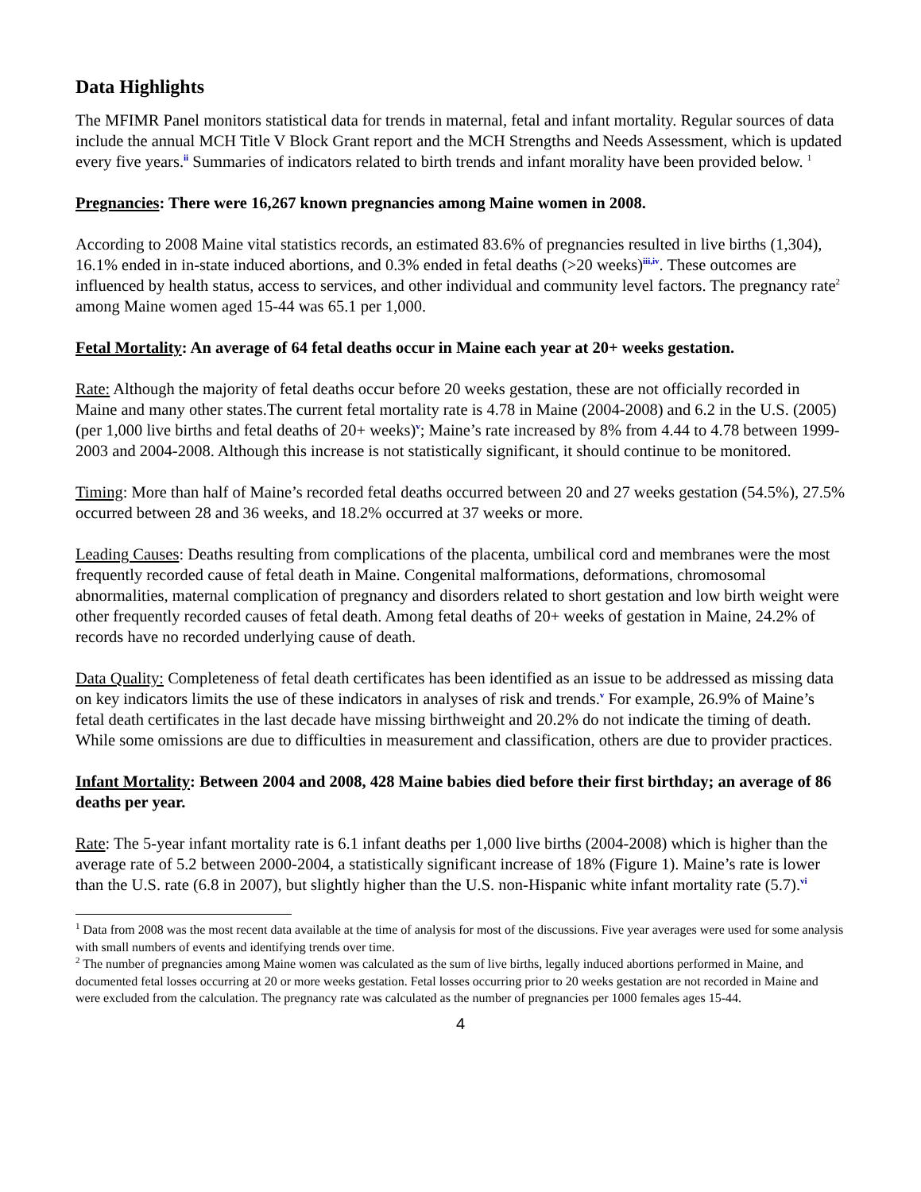Data Highlights
The MFIMR Panel monitors statistical data for trends in maternal, fetal and infant mortality. Regular sources of data include the annual MCH Title V Block Grant report and the MCH Strengths and Needs Assessment, which is updated every five years.<sup>ii</sup> Summaries of indicators related to birth trends and infant morality have been provided below. <sup>1</sup>
Pregnancies: There were 16,267 known pregnancies among Maine women in 2008.
According to 2008 Maine vital statistics records, an estimated 83.6% of pregnancies resulted in live births (1,304), 16.1% ended in in-state induced abortions, and 0.3% ended in fetal deaths (>20 weeks)<sup>iii,iv</sup>. These outcomes are influenced by health status, access to services, and other individual and community level factors. The pregnancy rate<sup>2</sup> among Maine women aged 15-44 was 65.1 per 1,000.
Fetal Mortality: An average of 64 fetal deaths occur in Maine each year at 20+ weeks gestation.
Rate: Although the majority of fetal deaths occur before 20 weeks gestation, these are not officially recorded in Maine and many other states.The current fetal mortality rate is 4.78 in Maine (2004-2008) and 6.2 in the U.S. (2005) (per 1,000 live births and fetal deaths of 20+ weeks)<sup>v</sup>; Maine’s rate increased by 8% from 4.44 to 4.78 between 1999-2003 and 2004-2008. Although this increase is not statistically significant, it should continue to be monitored.
Timing: More than half of Maine’s recorded fetal deaths occurred between 20 and 27 weeks gestation (54.5%), 27.5% occurred between 28 and 36 weeks, and 18.2% occurred at 37 weeks or more.
Leading Causes: Deaths resulting from complications of the placenta, umbilical cord and membranes were the most frequently recorded cause of fetal death in Maine. Congenital malformations, deformations, chromosomal abnormalities, maternal complication of pregnancy and disorders related to short gestation and low birth weight were other frequently recorded causes of fetal death. Among fetal deaths of 20+ weeks of gestation in Maine, 24.2% of records have no recorded underlying cause of death.
Data Quality: Completeness of fetal death certificates has been identified as an issue to be addressed as missing data on key indicators limits the use of these indicators in analyses of risk and trends.<sup>v</sup> For example, 26.9% of Maine’s fetal death certificates in the last decade have missing birthweight and 20.2% do not indicate the timing of death. While some omissions are due to difficulties in measurement and classification, others are due to provider practices.
Infant Mortality: Between 2004 and 2008, 428 Maine babies died before their first birthday; an average of 86 deaths per year.
Rate: The 5-year infant mortality rate is 6.1 infant deaths per 1,000 live births (2004-2008) which is higher than the average rate of 5.2 between 2000-2004, a statistically significant increase of 18% (Figure 1). Maine’s rate is lower than the U.S. rate (6.8 in 2007), but slightly higher than the U.S. non-Hispanic white infant mortality rate (5.7).<sup>vi</sup>
<sup>1</sup> Data from 2008 was the most recent data available at the time of analysis for most of the discussions. Five year averages were used for some analysis with small numbers of events and identifying trends over time.
<sup>2</sup> The number of pregnancies among Maine women was calculated as the sum of live births, legally induced abortions performed in Maine, and documented fetal losses occurring at 20 or more weeks gestation. Fetal losses occurring prior to 20 weeks gestation are not recorded in Maine and were excluded from the calculation. The pregnancy rate was calculated as the number of pregnancies per 1000 females ages 15-44.
4